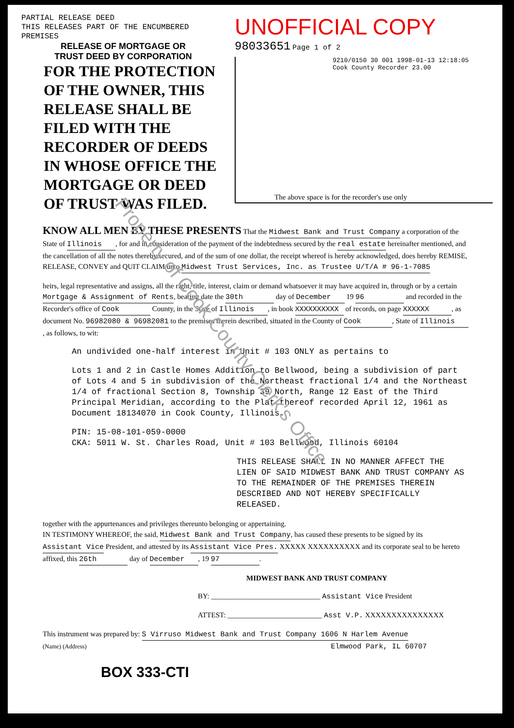PARTIAL RELEASE DEED
THIS RELEASES PART OF THE ENCUMBERED
PREMISES
RELEASE OF MORTGAGE OR
TRUST DEED BY CORPORATION
FOR THE PROTECTION OF THE OWNER, THIS RELEASE SHALL BE FILED WITH THE RECORDER OF DEEDS IN WHOSE OFFICE THE MORTGAGE OR DEED OF TRUST WAS FILED.
UNOFFICIAL COPY 98033651 Page 1 of 2
9210/0150 30 001 1998-01-13 12:18:05
Cook County Recorder 23.00
The above space is for the recorder's use only
KNOW ALL MEN BY THESE PRESENTS That the Midwest Bank and Trust Company a corporation of the State of Illinois, for and in consideration of the payment of the indebtedness secured by the real estate hereinafter mentioned, and the cancellation of all the notes thereby secured, and of the sum of one dollar, the receipt whereof is hereby acknowledged, does hereby REMISE, RELEASE, CONVEY and QUIT CLAIM unto Midwest Trust Services, Inc. as Trustee U/T/A # 96-1-7085
heirs, legal representative and assigns, all the right, title, interest, claim or demand whatsoever it may have acquired in, through or by a certain Mortgage & Assignment of Rents, bearing date the 30th day of December 19 96 and recorded in the Recorder's office of Cook County, in the State of Illinois, in book XXXXXXXXXX of records, on page XXXXXX, as document No. 96982080 & 96982081 to the premises therein described, situated in the County of Cook, State of Illinois, as follows, to wit:
An undivided one-half interest in Unit # 103 ONLY as pertains to
Lots 1 and 2 in Castle Homes Addition to Bellwood, being a subdivision of part of Lots 4 and 5 in subdivision of the Northeast fractional 1/4 and the Northeast 1/4 of fractional Section 8, Township 39 North, Range 12 East of the Third Principal Meridian, according to the Plat thereof recorded April 12, 1961 as Document 18134070 in Cook County, Illinois.
PIN: 15-08-101-059-0000
CKA: 5011 W. St. Charles Road, Unit # 103 Bellwood, Illinois 60104
THIS RELEASE SHALL IN NO MANNER AFFECT THE LIEN OF SAID MIDWEST BANK AND TRUST COMPANY AS TO THE REMAINDER OF THE PREMISES THEREIN DESCRIBED AND NOT HEREBY SPECIFICALLY RELEASED.
together with the appurtenances and privileges thereunto belonging or appertaining.
IN TESTIMONY WHEREOF, the said, Midwest Bank and Trust Company, has caused these presents to be signed by its Assistant Vice President, and attested by its Assistant Vice Pres. XXXXX XXXXXXXXXX and its corporate seal to be hereto affixed, this 26th day of December, 19 97.
MIDWEST BANK AND TRUST COMPANY
BY: ______________________________ Assistant Vice President
ATTEST: __________________________ Asst V.P. XXXXXXXXXXXXXXX
This instrument was prepared by: S Virruso Midwest Bank and Trust Company 1606 N Harlem Avenue
(Name) (Address) Elmwood Park, IL 60707
BOX 333-CTI
Property of Cook County Clerk's Office